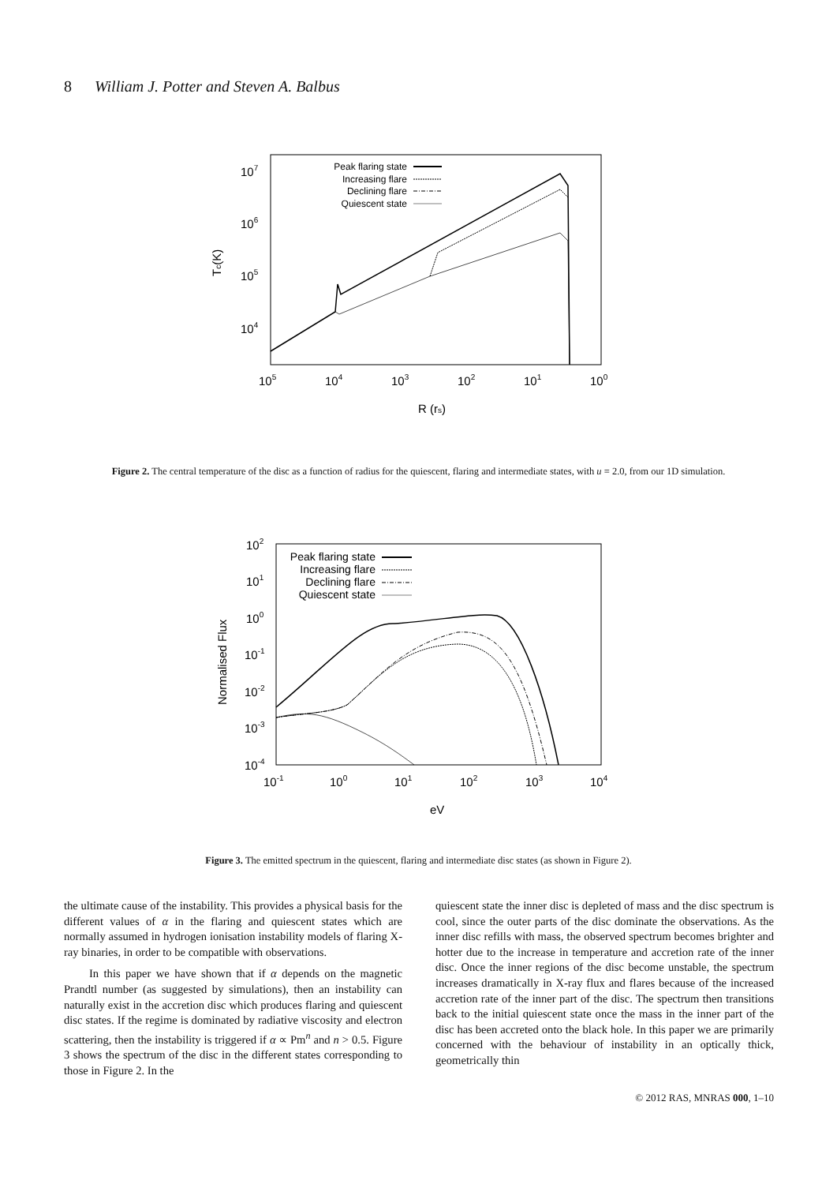8 William J. Potter and Steven A. Balbus
107
106
105
104
Tc(K)
105
104
103
102
101
100
R (rs)
Peak flaring state
Increasing flare
Declining flare
Quiescent state
Figure 2. The central temperature of the disc as a function of radius for the quiescent, flaring and intermediate states, with u = 2.0, from our 1D simulation.
102
101
100
10-1
10-2
10-3
10-4
Normalised Flux
10-1
100
101
102
103
104
eV
Peak flaring state
Increasing flare
Declining flare
Quiescent state
Figure 3. The emitted spectrum in the quiescent, flaring and intermediate disc states (as shown in Figure 2).
the ultimate cause of the instability. This provides a physical basis for the different values of α in the flaring and quiescent states which are normally assumed in hydrogen ionisation instability models of flaring X-ray binaries, in order to be compatible with observations.
In this paper we have shown that if α depends on the magnetic Prandtl number (as suggested by simulations), then an instability can naturally exist in the accretion disc which produces flaring and quiescent disc states. If the regime is dominated by radiative viscosity and electron scattering, then the instability is triggered if α ∝ Pm<sup>n</sup> and n > 0.5. Figure 3 shows the spectrum of the disc in the different states corresponding to those in Figure 2. In the
quiescent state the inner disc is depleted of mass and the disc spectrum is cool, since the outer parts of the disc dominate the observations. As the inner disc refills with mass, the observed spectrum becomes brighter and hotter due to the increase in temperature and accretion rate of the inner disc. Once the inner regions of the disc become unstable, the spectrum increases dramatically in X-ray flux and flares because of the increased accretion rate of the inner part of the disc. The spectrum then transitions back to the initial quiescent state once the mass in the inner part of the disc has been accreted onto the black hole. In this paper we are primarily concerned with the behaviour of instability in an optically thick, geometrically thin
© 2012 RAS, MNRAS 000, 1–10